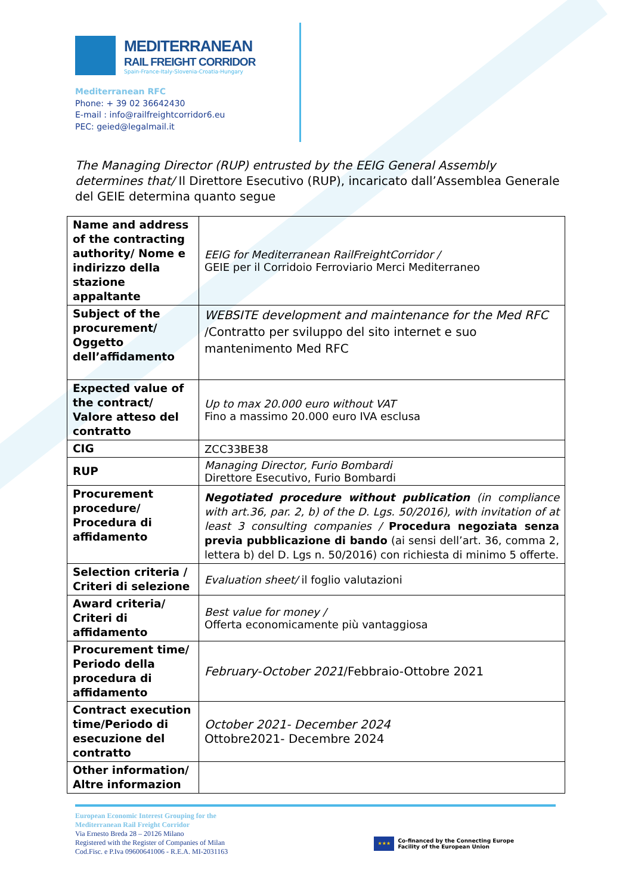MEDITERRANEAN
RAIL FREIGHT CORRIDOR
Spain-France-Italy-Slovenia-Croatia-Hungary
Mediterranean RFC
Phone: + 39 02 36642430
E-mail : info@railfreightcorridor6.eu
PEC: geied@legalmail.it
The Managing Director (RUP) entrusted by the EEIG General Assembly determines that/ Il Direttore Esecutivo (RUP), incaricato dall’Assemblea Generale del GEIE determina quanto segue
| Name and address of the contracting authority/ Nome e indirizzo della stazione appaltante | EEIG for Mediterranean RailFreightCorridor / GEIE per il Corridoio Ferroviario Merci Mediterraneo |
| Subject of the procurement/ Oggetto dell’affidamento | WEBSITE development and maintenance for the Med RFC /Contratto per sviluppo del sito internet e suo mantenimento Med RFC |
| Expected value of the contract/ Valore atteso del contratto | Up to max 20.000 euro without VAT Fino a massimo 20.000 euro IVA esclusa |
| CIG | ZCC33BE38 |
| RUP | Managing Director, Furio Bombardi Direttore Esecutivo, Furio Bombardi |
| Procurement procedure/ Procedura di affidamento | Negotiated procedure without publication (in compliance with art.36, par. 2, b) of the D. Lgs. 50/2016), with invitation of at least 3 consulting companies / Procedura negoziata senza previa pubblicazione di bando (ai sensi dell’art. 36, comma 2, lettera b) del D. Lgs n. 50/2016) con richiesta di minimo 5 offerte. |
| Selection criteria / Criteri di selezione | Evaluation sheet/ il foglio valutazioni |
| Award criteria/ Criteri di affidamento | Best value for money / Offerta economicamente più vantaggiosa |
| Procurement time/ Periodo della procedura di affidamento | February-October 2021 /Febbraio-Ottobre 2021 |
| Contract execution time/Periodo di esecuzione del contratto | October 2021- December 2024 Ottobre2021- Decembre 2024 |
| Other information/ Altre informazion | |
European Economic Interest Grouping for the
Mediterranean Rail Freight Corridor
Via Ernesto Breda 28 – 20126 Milano
Registered with the Register of Companies of Milan
Cod.Fisc. e P.Iva 09600641006 - R.E.A. MI-2031163
★★★
Co-financed by the Connecting Europe
Facility of the European Union